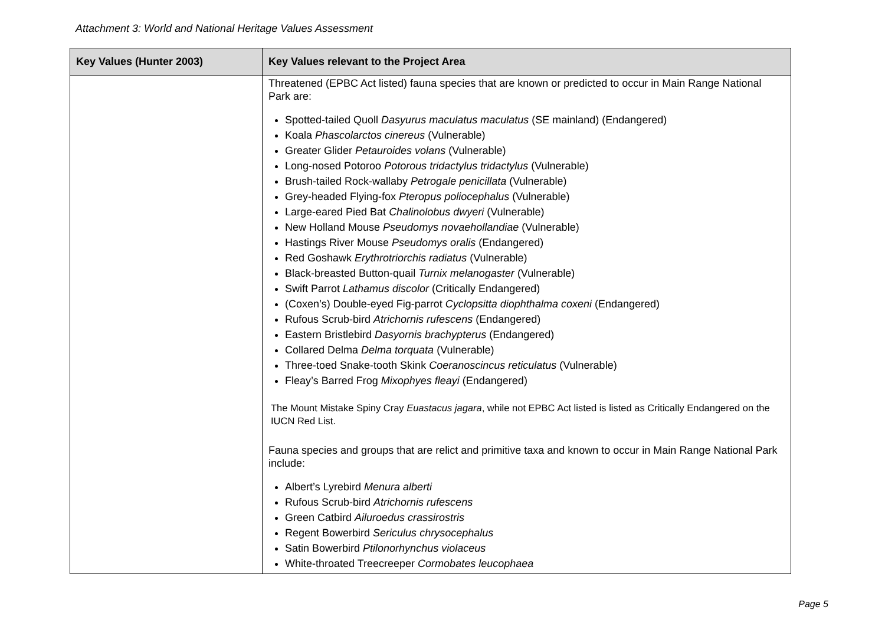Attachment 3: World and National Heritage Values Assessment
| Key Values (Hunter 2003) | Key Values relevant to the Project Area |
| --- | --- |
| | Threatened (EPBC Act listed) fauna species that are known or predicted to occur in Main Range National Park are: Spotted-tailed Quoll Dasyurus maculatus maculatus (SE mainland) (Endangered) Koala Phascolarctos cinereus (Vulnerable) Greater Glider Petauroides volans (Vulnerable) Long-nosed Potoroo Potorous tridactylus tridactylus (Vulnerable) Brush-tailed Rock-wallaby Petrogale penicillata (Vulnerable) Grey-headed Flying-fox Pteropus poliocephalus (Vulnerable) Large-eared Pied Bat Chalinolobus dwyeri (Vulnerable) New Holland Mouse Pseudomys novaehollandiae (Vulnerable) Hastings River Mouse Pseudomys oralis (Endangered) Red Goshawk Erythrotriorchis radiatus (Vulnerable) Black-breasted Button-quail Turnix melanogaster (Vulnerable) Swift Parrot Lathamus discolor (Critically Endangered) (Coxen’s) Double-eyed Fig-parrot Cyclopsitta diophthalma coxeni (Endangered) Rufous Scrub-bird Atrichornis rufescens (Endangered) Eastern Bristlebird Dasyornis brachypterus (Endangered) Collared Delma Delma torquata (Vulnerable) Three-toed Snake-tooth Skink Coeranoscincus reticulatus (Vulnerable) Fleay’s Barred Frog Mixophyes fleayi (Endangered) The Mount Mistake Spiny Cray Euastacus jagara , while not EPBC Act listed is listed as Critically Endangered on the IUCN Red List. Fauna species and groups that are relict and primitive taxa and known to occur in Main Range National Park include: Albert’s Lyrebird Menura alberti Rufous Scrub-bird Atrichornis rufescens Green Catbird Ailuroedus crassirostris Regent Bowerbird Sericulus chrysocephalus Satin Bowerbird Ptilonorhynchus violaceus White-throated Treecreeper Cormobates leucophaea |
Page 5